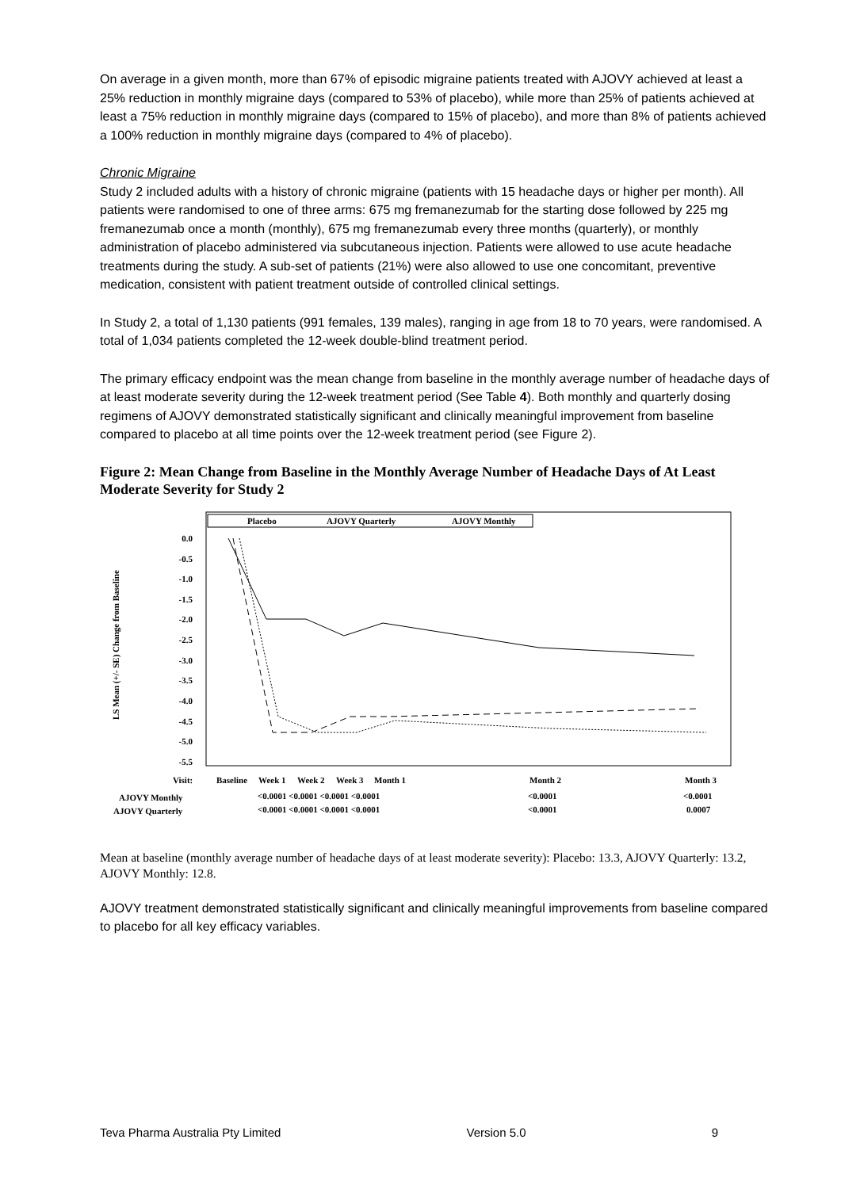On average in a given month, more than 67% of episodic migraine patients treated with AJOVY achieved at least a 25% reduction in monthly migraine days (compared to 53% of placebo), while more than 25% of patients achieved at least a 75% reduction in monthly migraine days (compared to 15% of placebo), and more than 8% of patients achieved a 100% reduction in monthly migraine days (compared to 4% of placebo).
Chronic Migraine
Study 2 included adults with a history of chronic migraine (patients with 15 headache days or higher per month). All patients were randomised to one of three arms: 675 mg fremanezumab for the starting dose followed by 225 mg fremanezumab once a month (monthly), 675 mg fremanezumab every three months (quarterly), or monthly administration of placebo administered via subcutaneous injection. Patients were allowed to use acute headache treatments during the study. A sub-set of patients (21%) were also allowed to use one concomitant, preventive medication, consistent with patient treatment outside of controlled clinical settings.
In Study 2, a total of 1,130 patients (991 females, 139 males), ranging in age from 18 to 70 years, were randomised. A total of 1,034 patients completed the 12-week double-blind treatment period.
The primary efficacy endpoint was the mean change from baseline in the monthly average number of headache days of at least moderate severity during the 12-week treatment period (See Table 4). Both monthly and quarterly dosing regimens of AJOVY demonstrated statistically significant and clinically meaningful improvement from baseline compared to placebo at all time points over the 12-week treatment period (see Figure 2).
Figure 2: Mean Change from Baseline in the Monthly Average Number of Headache Days of At Least Moderate Severity for Study 2
LS Mean (+/- SE) Change from Baseline
0.0
-0.5
-1.0
-1.5
-2.0
-2.5
-3.0
-3.5
-4.0
-4.5
-5.0
-5.5
Placebo
AJOVY Quarterly
AJOVY Monthly
Visit:
Baseline
Week 1
Week 2
Week 3
Month 1
Month 2
Month 3
AJOVY Monthly
<0.0001 <0.0001 <0.0001 <0.0001
<0.0001
<0.0001
AJOVY Quarterly
<0.0001 <0.0001 <0.0001 <0.0001
<0.0001
0.0007
Mean at baseline (monthly average number of headache days of at least moderate severity): Placebo: 13.3, AJOVY Quarterly: 13.2, AJOVY Monthly: 12.8.
AJOVY treatment demonstrated statistically significant and clinically meaningful improvements from baseline compared to placebo for all key efficacy variables.
Teva Pharma Australia Pty Limited Version 5.0 9